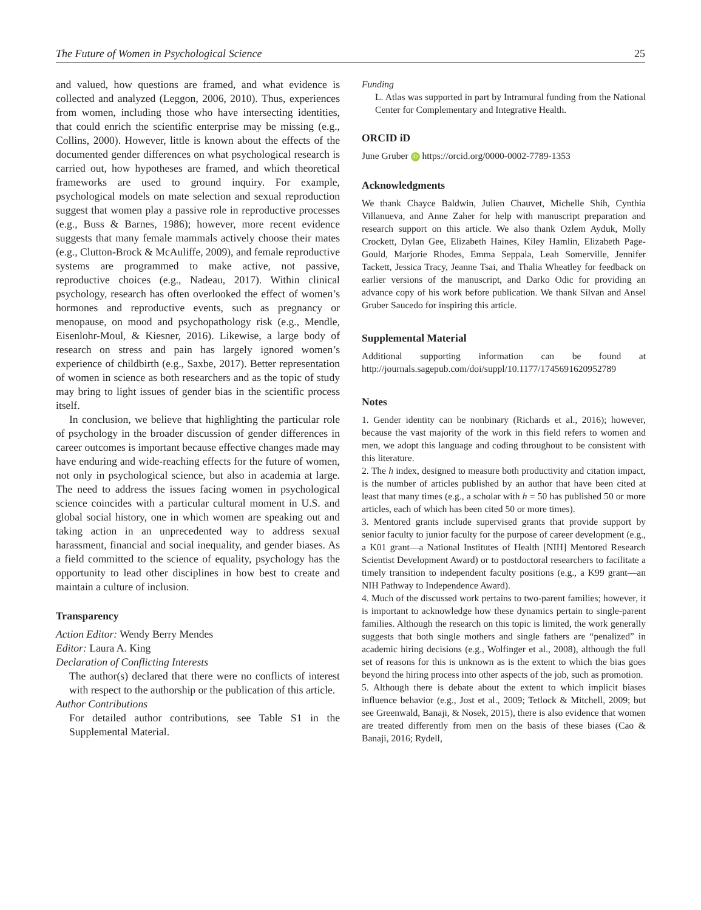The Future of Women in Psychological Science 25
and valued, how questions are framed, and what evidence is collected and analyzed (Leggon, 2006, 2010). Thus, experiences from women, including those who have intersecting identities, that could enrich the scientific enterprise may be missing (e.g., Collins, 2000). However, little is known about the effects of the documented gender differences on what psychological research is carried out, how hypotheses are framed, and which theoretical frameworks are used to ground inquiry. For example, psychological models on mate selection and sexual reproduction suggest that women play a passive role in reproductive processes (e.g., Buss & Barnes, 1986); however, more recent evidence suggests that many female mammals actively choose their mates (e.g., Clutton-Brock & McAuliffe, 2009), and female reproductive systems are programmed to make active, not passive, reproductive choices (e.g., Nadeau, 2017). Within clinical psychology, research has often overlooked the effect of women’s hormones and reproductive events, such as pregnancy or menopause, on mood and psychopathology risk (e.g., Mendle, Eisenlohr-Moul, & Kiesner, 2016). Likewise, a large body of research on stress and pain has largely ignored women’s experience of childbirth (e.g., Saxbe, 2017). Better representation of women in science as both researchers and as the topic of study may bring to light issues of gender bias in the scientific process itself.
In conclusion, we believe that highlighting the particular role of psychology in the broader discussion of gender differences in career outcomes is important because effective changes made may have enduring and wide-reaching effects for the future of women, not only in psychological science, but also in academia at large. The need to address the issues facing women in psychological science coincides with a particular cultural moment in U.S. and global social history, one in which women are speaking out and taking action in an unprecedented way to address sexual harassment, financial and social inequality, and gender biases. As a field committed to the science of equality, psychology has the opportunity to lead other disciplines in how best to create and maintain a culture of inclusion.
Transparency
Action Editor: Wendy Berry Mendes
Editor: Laura A. King
Declaration of Conflicting Interests
The author(s) declared that there were no conflicts of interest with respect to the authorship or the publication of this article.
Author Contributions
For detailed author contributions, see Table S1 in the Supplemental Material.
Funding
L. Atlas was supported in part by Intramural funding from the National Center for Complementary and Integrative Health.
ORCID iD
June Gruber iD https://orcid.org/0000-0002-7789-1353
Acknowledgments
We thank Chayce Baldwin, Julien Chauvet, Michelle Shih, Cynthia Villanueva, and Anne Zaher for help with manuscript preparation and research support on this article. We also thank Ozlem Ayduk, Molly Crockett, Dylan Gee, Elizabeth Haines, Kiley Hamlin, Elizabeth Page-Gould, Marjorie Rhodes, Emma Seppala, Leah Somerville, Jennifer Tackett, Jessica Tracy, Jeanne Tsai, and Thalia Wheatley for feedback on earlier versions of the manuscript, and Darko Odic for providing an advance copy of his work before publication. We thank Silvan and Ansel Gruber Saucedo for inspiring this article.
Supplemental Material
Additional supporting information can be found at http://journals.sagepub.com/doi/suppl/10.1177/1745691620952789
Notes
1. Gender identity can be nonbinary (Richards et al., 2016); however, because the vast majority of the work in this field refers to women and men, we adopt this language and coding throughout to be consistent with this literature.
2. The h index, designed to measure both productivity and citation impact, is the number of articles published by an author that have been cited at least that many times (e.g., a scholar with h = 50 has published 50 or more articles, each of which has been cited 50 or more times).
3. Mentored grants include supervised grants that provide support by senior faculty to junior faculty for the purpose of career development (e.g., a K01 grant—a National Institutes of Health [NIH] Mentored Research Scientist Development Award) or to postdoctoral researchers to facilitate a timely transition to independent faculty positions (e.g., a K99 grant—an NIH Pathway to Independence Award).
4. Much of the discussed work pertains to two-parent families; however, it is important to acknowledge how these dynamics pertain to single-parent families. Although the research on this topic is limited, the work generally suggests that both single mothers and single fathers are “penalized” in academic hiring decisions (e.g., Wolfinger et al., 2008), although the full set of reasons for this is unknown as is the extent to which the bias goes beyond the hiring process into other aspects of the job, such as promotion.
5. Although there is debate about the extent to which implicit biases influence behavior (e.g., Jost et al., 2009; Tetlock & Mitchell, 2009; but see Greenwald, Banaji, & Nosek, 2015), there is also evidence that women are treated differently from men on the basis of these biases (Cao & Banaji, 2016; Rydell,